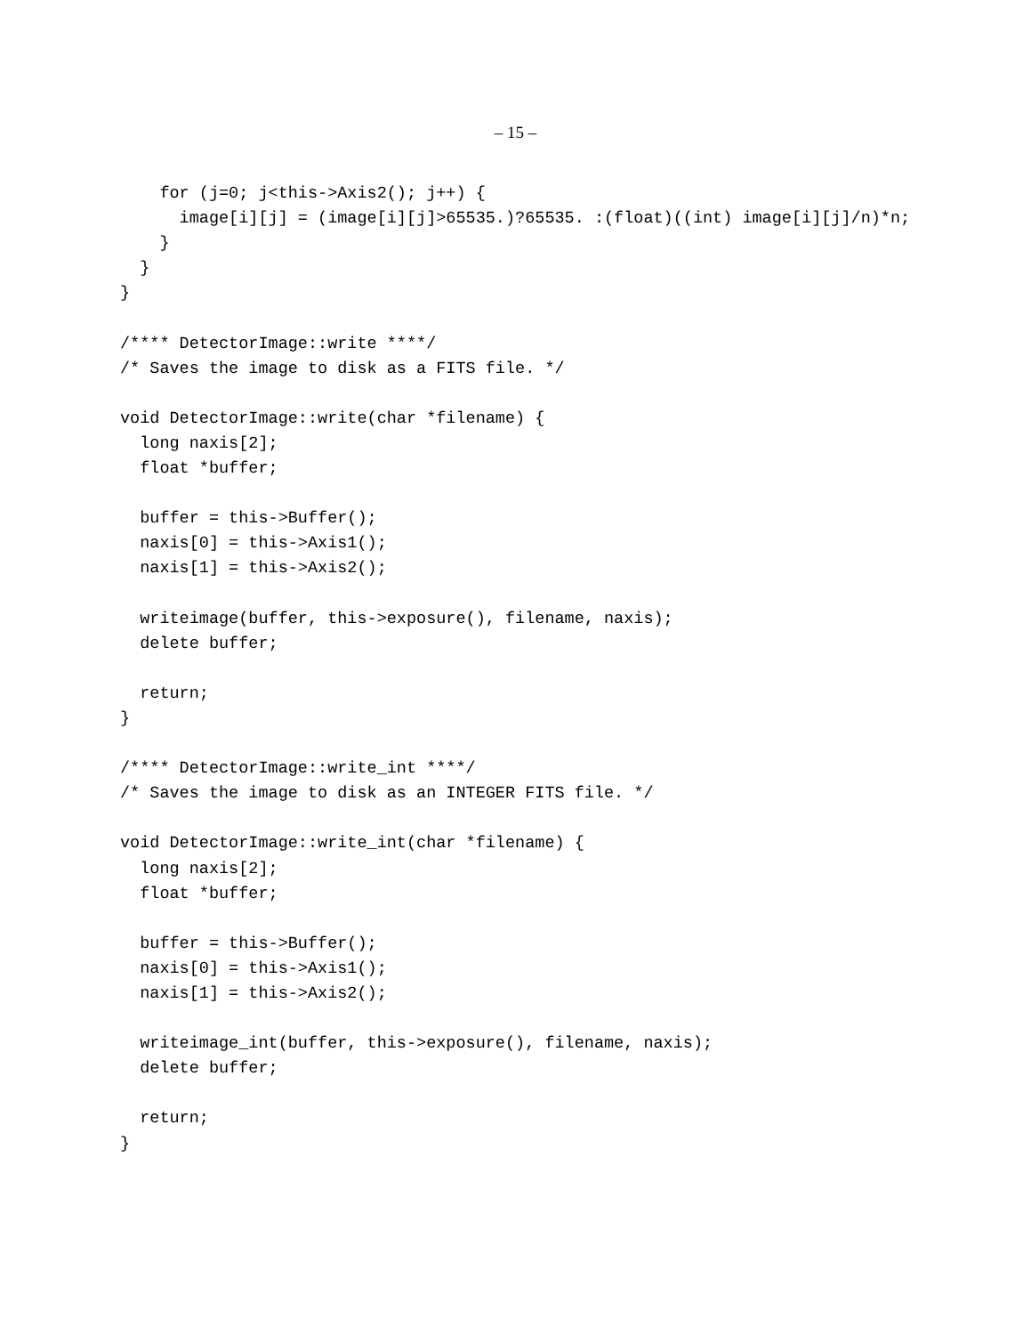– 15 –
    for (j=0; j<this->Axis2(); j++) {
      image[i][j] = (image[i][j]>65535.)?65535. :(float)((int) image[i][j]/n)*n;
    }
  }
}

/**** DetectorImage::write ****/
/* Saves the image to disk as a FITS file. */

void DetectorImage::write(char *filename) {
  long naxis[2];
  float *buffer;

  buffer = this->Buffer();
  naxis[0] = this->Axis1();
  naxis[1] = this->Axis2();

  writeimage(buffer, this->exposure(), filename, naxis);
  delete buffer;

  return;
}

/**** DetectorImage::write_int ****/
/* Saves the image to disk as an INTEGER FITS file. */

void DetectorImage::write_int(char *filename) {
  long naxis[2];
  float *buffer;

  buffer = this->Buffer();
  naxis[0] = this->Axis1();
  naxis[1] = this->Axis2();

  writeimage_int(buffer, this->exposure(), filename, naxis);
  delete buffer;

  return;
}